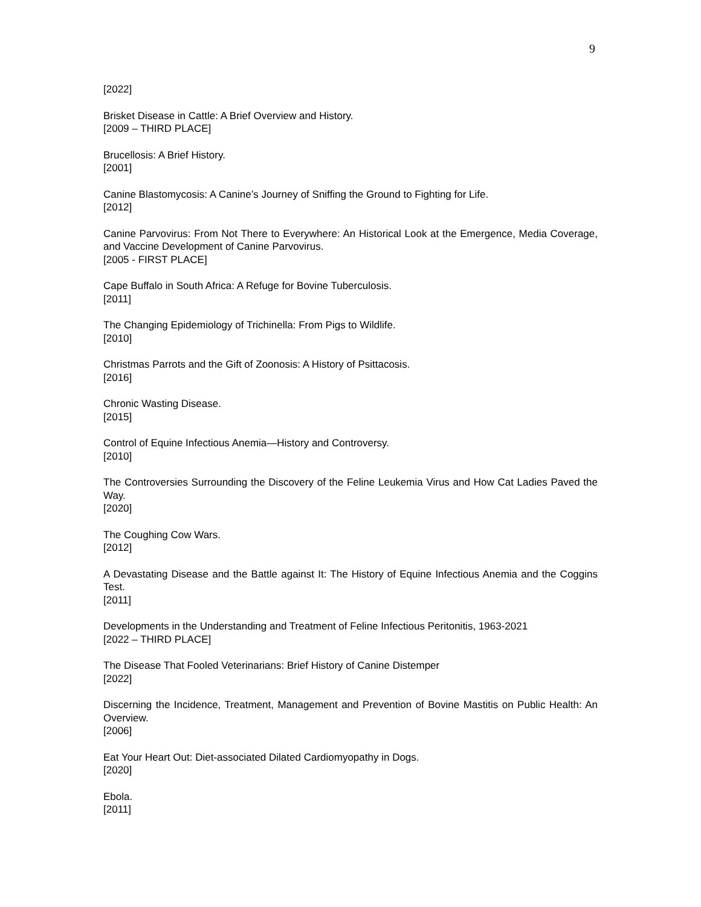9
[2022]
Brisket Disease in Cattle: A Brief Overview and History.
[2009 – THIRD PLACE]
Brucellosis: A Brief History.
[2001]
Canine Blastomycosis: A Canine’s Journey of Sniffing the Ground to Fighting for Life.
[2012]
Canine Parvovirus: From Not There to Everywhere: An Historical Look at the Emergence, Media Coverage, and Vaccine Development of Canine Parvovirus.
[2005 - FIRST PLACE]
Cape Buffalo in South Africa: A Refuge for Bovine Tuberculosis.
[2011]
The Changing Epidemiology of Trichinella: From Pigs to Wildlife.
[2010]
Christmas Parrots and the Gift of Zoonosis: A History of Psittacosis.
[2016]
Chronic Wasting Disease.
[2015]
Control of Equine Infectious Anemia—History and Controversy.
[2010]
The Controversies Surrounding the Discovery of the Feline Leukemia Virus and How Cat Ladies Paved the Way.
[2020]
The Coughing Cow Wars.
[2012]
A Devastating Disease and the Battle against It: The History of Equine Infectious Anemia and the Coggins Test.
[2011]
Developments in the Understanding and Treatment of Feline Infectious Peritonitis, 1963-2021
[2022 – THIRD PLACE]
The Disease That Fooled Veterinarians: Brief History of Canine Distemper
[2022]
Discerning the Incidence, Treatment, Management and Prevention of Bovine Mastitis on Public Health: An Overview.
[2006]
Eat Your Heart Out: Diet-associated Dilated Cardiomyopathy in Dogs.
[2020]
Ebola.
[2011]